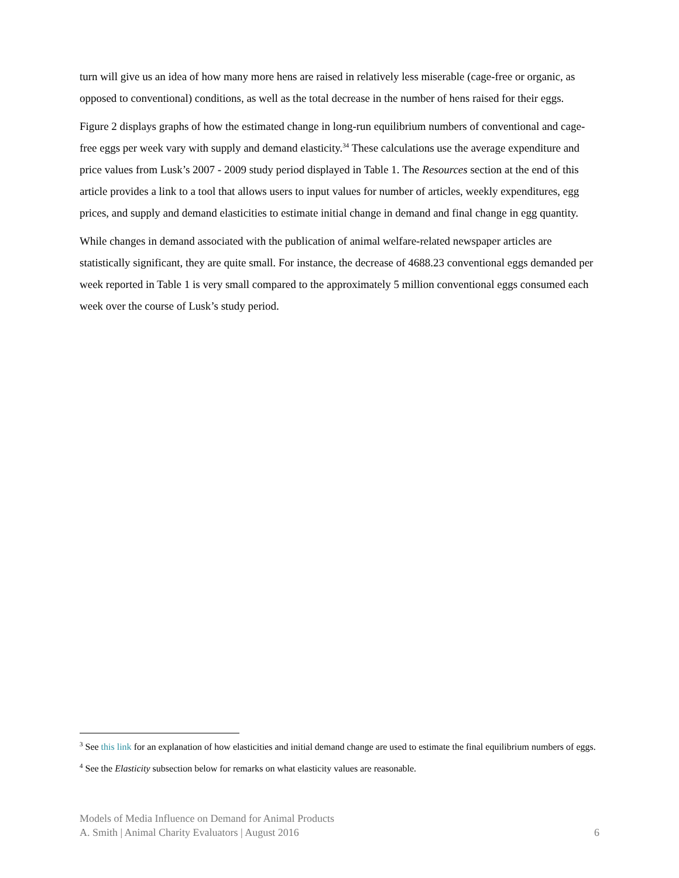turn will give us an idea of how many more hens are raised in relatively less miserable (cage-free or organic, as opposed to conventional) conditions, as well as the total decrease in the number of hens raised for their eggs.
Figure 2 displays graphs of how the estimated change in long-run equilibrium numbers of conventional and cage-free eggs per week vary with supply and demand elasticity.<sup>34</sup> These calculations use the average expenditure and price values from Lusk’s 2007 - 2009 study period displayed in Table 1. The Resources section at the end of this article provides a link to a tool that allows users to input values for number of articles, weekly expenditures, egg prices, and supply and demand elasticities to estimate initial change in demand and final change in egg quantity.
While changes in demand associated with the publication of animal welfare-related newspaper articles are statistically significant, they are quite small. For instance, the decrease of 4688.23 conventional eggs demanded per week reported in Table 1 is very small compared to the approximately 5 million conventional eggs consumed each week over the course of Lusk’s study period.
<sup>3</sup> See this link for an explanation of how elasticities and initial demand change are used to estimate the final equilibrium numbers of eggs.
<sup>4</sup> See the Elasticity subsection below for remarks on what elasticity values are reasonable.
Models of Media Influence on Demand for Animal Products
A. Smith | Animal Charity Evaluators | August 2016 6